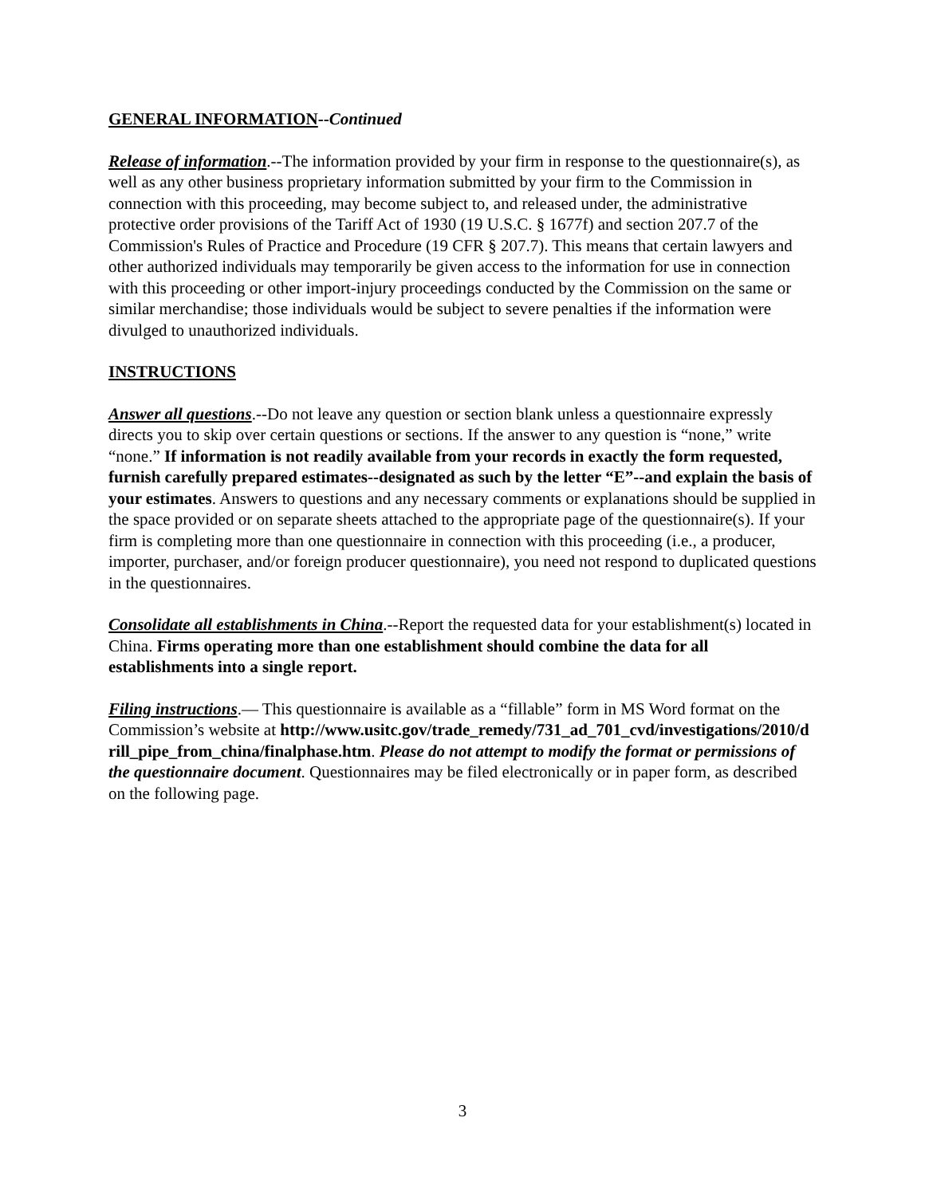GENERAL INFORMATION--Continued
Release of information.--The information provided by your firm in response to the questionnaire(s), as well as any other business proprietary information submitted by your firm to the Commission in connection with this proceeding, may become subject to, and released under, the administrative protective order provisions of the Tariff Act of 1930 (19 U.S.C. § 1677f) and section 207.7 of the Commission's Rules of Practice and Procedure (19 CFR § 207.7). This means that certain lawyers and other authorized individuals may temporarily be given access to the information for use in connection with this proceeding or other import-injury proceedings conducted by the Commission on the same or similar merchandise; those individuals would be subject to severe penalties if the information were divulged to unauthorized individuals.
INSTRUCTIONS
Answer all questions.--Do not leave any question or section blank unless a questionnaire expressly directs you to skip over certain questions or sections. If the answer to any question is “none,” write “none.” If information is not readily available from your records in exactly the form requested, furnish carefully prepared estimates--designated as such by the letter “E”--and explain the basis of your estimates. Answers to questions and any necessary comments or explanations should be supplied in the space provided or on separate sheets attached to the appropriate page of the questionnaire(s). If your firm is completing more than one questionnaire in connection with this proceeding (i.e., a producer, importer, purchaser, and/or foreign producer questionnaire), you need not respond to duplicated questions in the questionnaires.
Consolidate all establishments in China.--Report the requested data for your establishment(s) located in China. Firms operating more than one establishment should combine the data for all establishments into a single report.
Filing instructions.— This questionnaire is available as a “fillable” form in MS Word format on the Commission’s website at http://www.usitc.gov/trade_remedy/731_ad_701_cvd/investigations/2010/drill_pipe_from_china/finalphase.htm. Please do not attempt to modify the format or permissions of the questionnaire document. Questionnaires may be filed electronically or in paper form, as described on the following page.
3